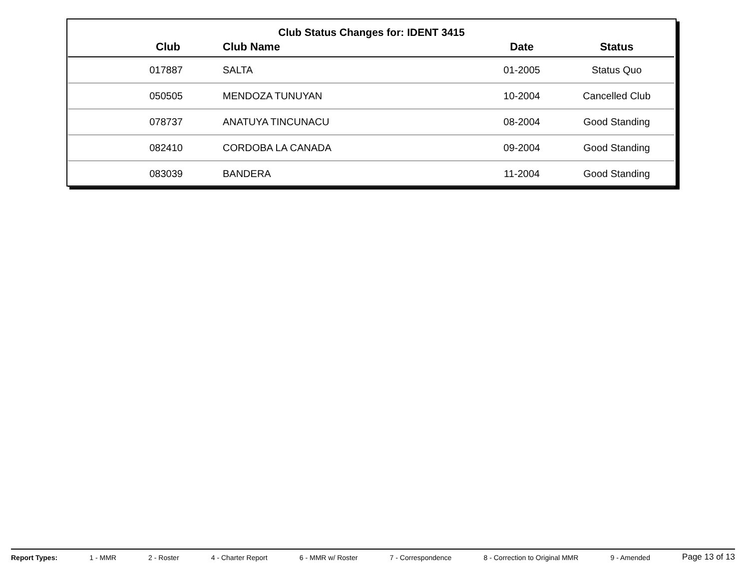Club Status Changes for: IDENT 3415
| Club | Club Name | Date | Status |
| --- | --- | --- | --- |
| 017887 | SALTA | 01-2005 | Status Quo |
| 050505 | MENDOZA TUNUYAN | 10-2004 | Cancelled Club |
| 078737 | ANATUYA TINCUNACU | 08-2004 | Good Standing |
| 082410 | CORDOBA LA CANADA | 09-2004 | Good Standing |
| 083039 | BANDERA | 11-2004 | Good Standing |
Report Types: 1 - MMR 2 - Roster 4 - Charter Report 6 - MMR w/ Roster 7 - Correspondence 8 - Correction to Original MMR 9 - Amended Page 13 of 13